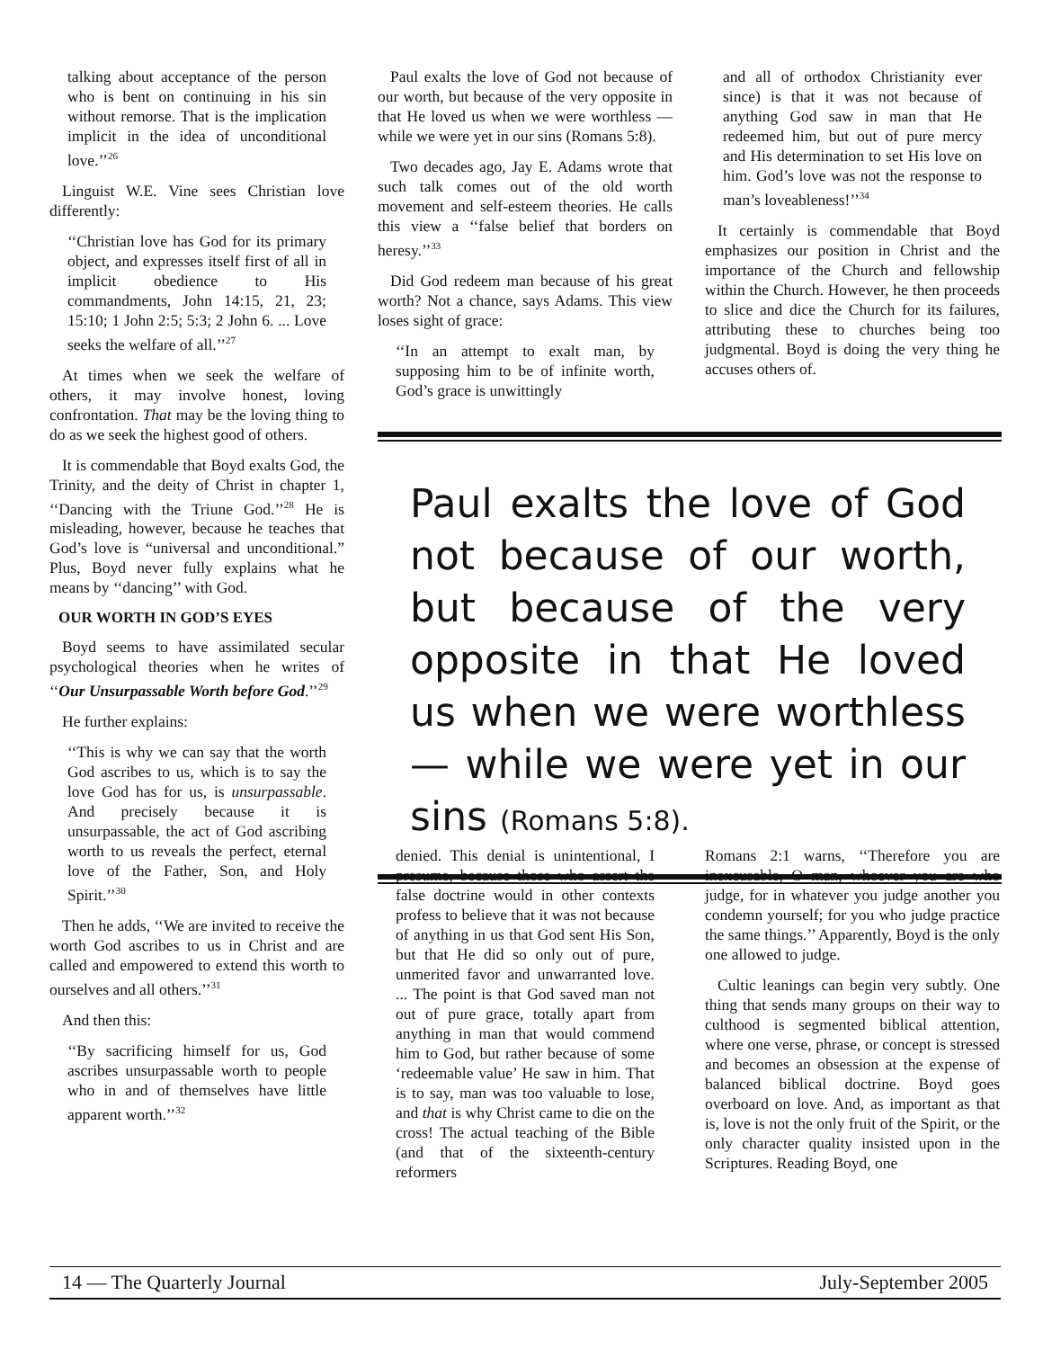talking about acceptance of the person who is bent on continuing in his sin without remorse. That is the implication implicit in the idea of unconditional love.’’<sup>26</sup>
Linguist W.E. Vine sees Christian love differently:
‘‘Christian love has God for its primary object, and expresses itself first of all in implicit obedience to His commandments, John 14:15, 21, 23; 15:10; 1 John 2:5; 5:3; 2 John 6. ... Love seeks the welfare of all.’’<sup>27</sup>
At times when we seek the welfare of others, it may involve honest, loving confrontation. That may be the loving thing to do as we seek the highest good of others.
It is commendable that Boyd exalts God, the Trinity, and the deity of Christ in chapter 1, ‘‘Dancing with the Triune God.’’<sup>28</sup> He is misleading, however, because he teaches that God’s love is “universal and unconditional.” Plus, Boyd never fully explains what he means by ‘‘dancing’’ with God.
OUR WORTH IN GOD’S EYES
Boyd seems to have assimilated secular psychological theories when he writes of ‘‘Our Unsurpassable Worth before God.’’<sup>29</sup>
He further explains:
‘‘This is why we can say that the worth God ascribes to us, which is to say the love God has for us, is unsurpassable. And precisely because it is unsurpassable, the act of God ascribing worth to us reveals the perfect, eternal love of the Father, Son, and Holy Spirit.’’<sup>30</sup>
Then he adds, ‘‘We are invited to receive the worth God ascribes to us in Christ and are called and empowered to extend this worth to ourselves and all others.’’<sup>31</sup>
And then this:
‘‘By sacrificing himself for us, God ascribes unsurpassable worth to people who in and of themselves have little apparent worth.’’<sup>32</sup>
Paul exalts the love of God not because of our worth, but because of the very opposite in that He loved us when we were worthless — while we were yet in our sins (Romans 5:8).
Two decades ago, Jay E. Adams wrote that such talk comes out of the old worth movement and self-esteem theories. He calls this view a ‘‘false belief that borders on heresy.’’<sup>33</sup>
Did God redeem man because of his great worth? Not a chance, says Adams. This view loses sight of grace:
‘‘In an attempt to exalt man, by supposing him to be of infinite worth, God’s grace is unwittingly
and all of orthodox Christianity ever since) is that it was not because of anything God saw in man that He redeemed him, but out of pure mercy and His determination to set His love on him. God’s love was not the response to man’s loveableness!’’<sup>34</sup>
It certainly is commendable that Boyd emphasizes our position in Christ and the importance of the Church and fellowship within the Church. However, he then proceeds to slice and dice the Church for its failures, attributing these to churches being too judgmental. Boyd is doing the very thing he accuses others of.
Paul exalts the love of God not because of our worth, but because of the very opposite in that He loved us when we were worthless — while we were yet in our sins (Romans 5:8).
denied. This denial is unintentional, I presume, because those who assert the false doctrine would in other contexts profess to believe that it was not because of anything in us that God sent His Son, but that He did so only out of pure, unmerited favor and unwarranted love. ... The point is that God saved man not out of pure grace, totally apart from anything in man that would commend him to God, but rather because of some ‘redeemable value’ He saw in him. That is to say, man was too valuable to lose, and that is why Christ came to die on the cross! The actual teaching of the Bible (and that of the sixteenth-century reformers
Romans 2:1 warns, ‘‘Therefore you are inexcusable, O man, whoever you are who judge, for in whatever you judge another you condemn yourself; for you who judge practice the same things.’’ Apparently, Boyd is the only one allowed to judge.
Cultic leanings can begin very subtly. One thing that sends many groups on their way to culthood is segmented biblical attention, where one verse, phrase, or concept is stressed and becomes an obsession at the expense of balanced biblical doctrine. Boyd goes overboard on love. And, as important as that is, love is not the only fruit of the Spirit, or the only character quality insisted upon in the Scriptures. Reading Boyd, one
14 — The Quarterly Journal July-September 2005